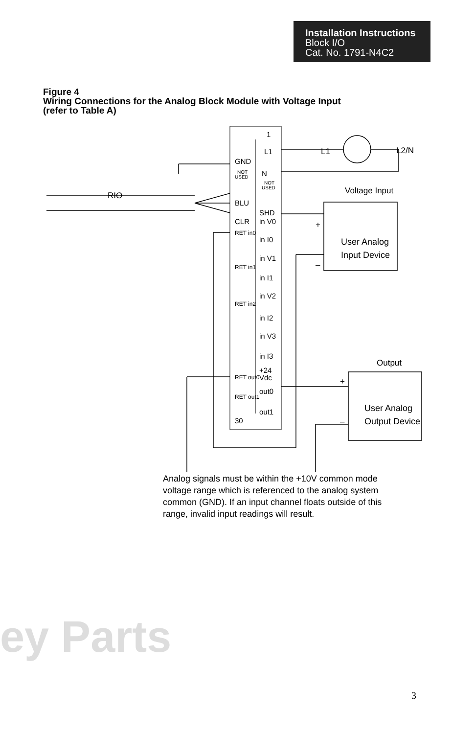Installation Instructions
Block I/O
Cat. No. 1791-N4C2
Figure 4
Wiring Connections for the Analog Block Module with Voltage Input
(refer to Table A)
1
L1
GND
N
NOT
USED
NOT
USED
RIO
BLU
SHD
CLR
in V0
in I0
in V1
in I1
in V2
in I2
in V3
in I3
+24
Vdc
out0
out1
30
RET in0
RET in1
RET in2
RET out0
RET out1
L1
L2/N
Voltage Input
+
–
User Analog
Input Device
Output
+
–
Output Device
User Analog
Analog signals must be within the +10V common mode voltage range which is referenced to the analog system common (GND). If an input channel floats outside of this range, invalid input readings will result.
ey Parts
3